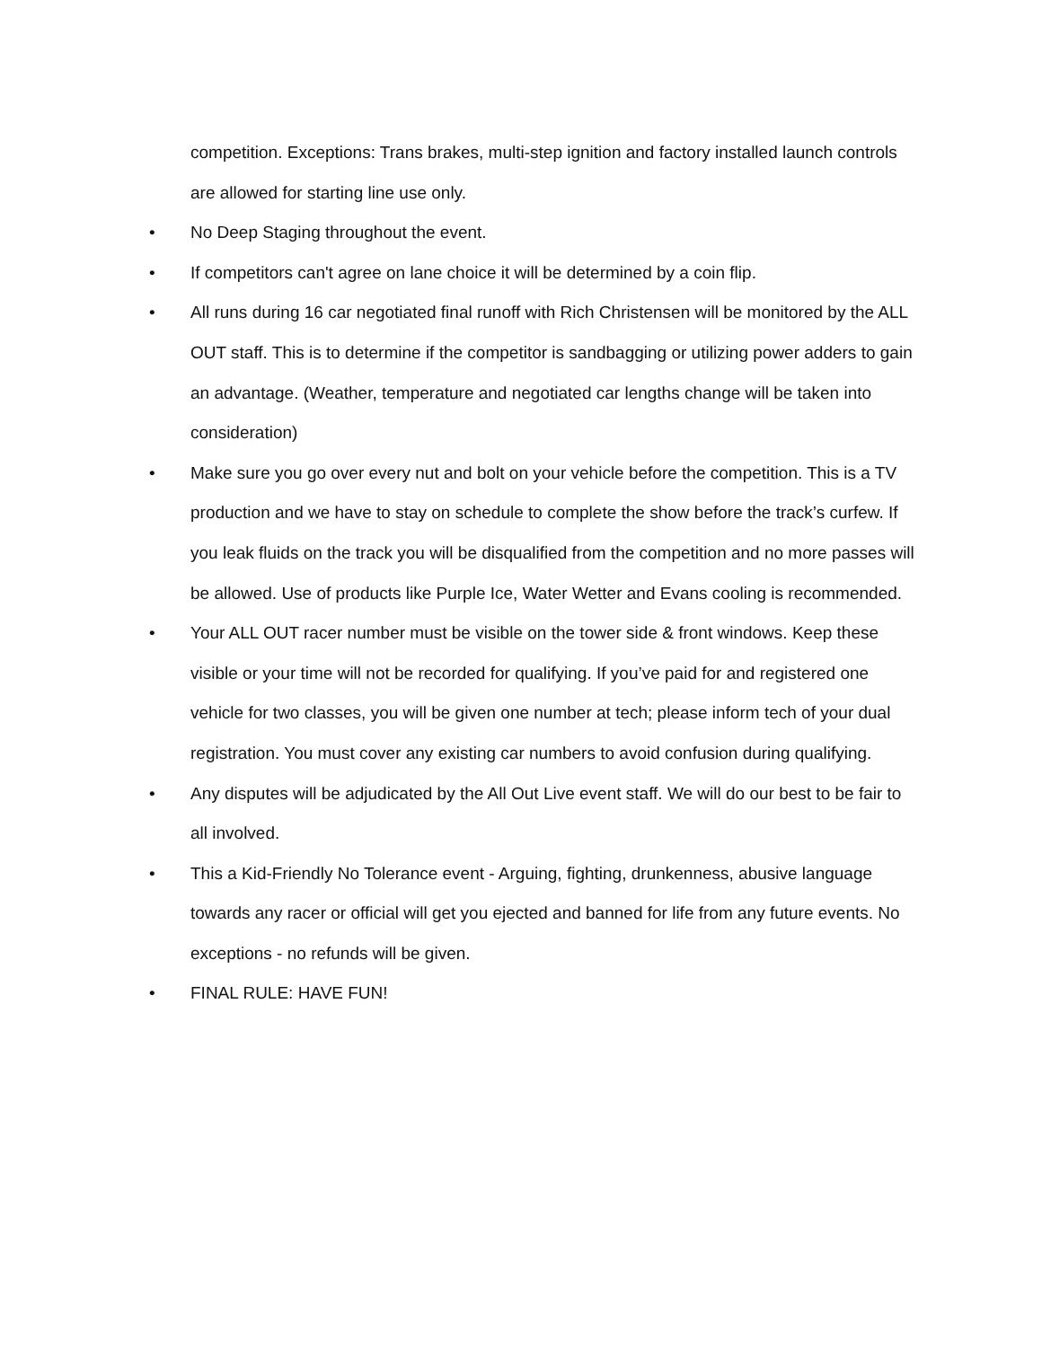competition. Exceptions: Trans brakes, multi-step ignition and factory installed launch controls are allowed for starting line use only.
• No Deep Staging throughout the event.
• If competitors can't agree on lane choice it will be determined by a coin flip.
• All runs during 16 car negotiated final runoff with Rich Christensen will be monitored by the ALL OUT staff. This is to determine if the competitor is sandbagging or utilizing power adders to gain an advantage. (Weather, temperature and negotiated car lengths change will be taken into consideration)
• Make sure you go over every nut and bolt on your vehicle before the competition. This is a TV production and we have to stay on schedule to complete the show before the track’s curfew. If you leak fluids on the track you will be disqualified from the competition and no more passes will be allowed. Use of products like Purple Ice, Water Wetter and Evans cooling is recommended.
• Your ALL OUT racer number must be visible on the tower side & front windows. Keep these visible or your time will not be recorded for qualifying. If you’ve paid for and registered one vehicle for two classes, you will be given one number at tech; please inform tech of your dual registration. You must cover any existing car numbers to avoid confusion during qualifying.
• Any disputes will be adjudicated by the All Out Live event staff. We will do our best to be fair to all involved.
• This a Kid-Friendly No Tolerance event - Arguing, fighting, drunkenness, abusive language towards any racer or official will get you ejected and banned for life from any future events. No exceptions - no refunds will be given.
• FINAL RULE: HAVE FUN!